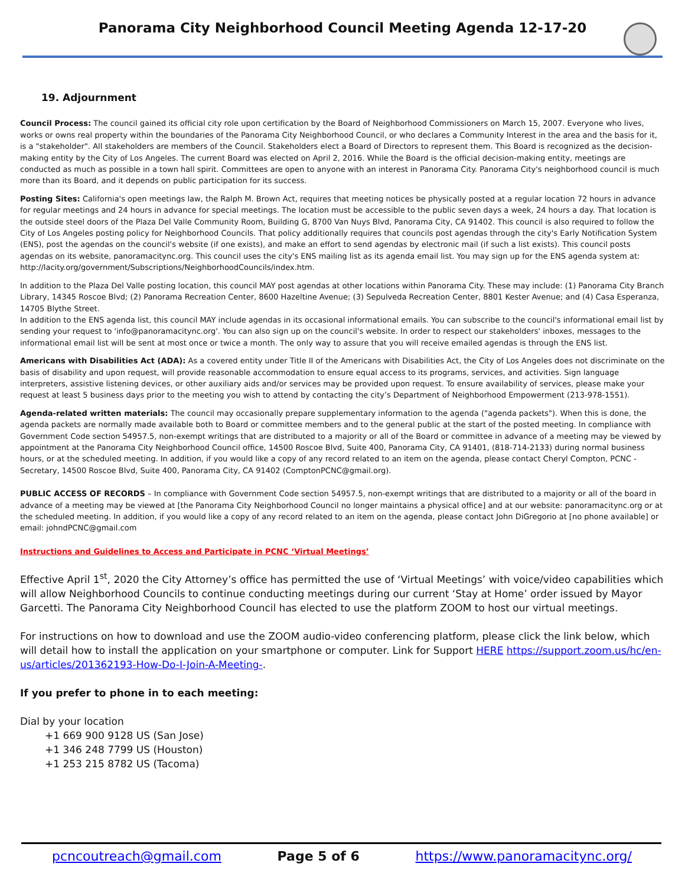Panorama City Neighborhood Council Meeting Agenda 12-17-20
19. Adjournment
Council Process: The council gained its official city role upon certification by the Board of Neighborhood Commissioners on March 15, 2007. Everyone who lives, works or owns real property within the boundaries of the Panorama City Neighborhood Council, or who declares a Community Interest in the area and the basis for it, is a "stakeholder". All stakeholders are members of the Council. Stakeholders elect a Board of Directors to represent them. This Board is recognized as the decision-making entity by the City of Los Angeles. The current Board was elected on April 2, 2016. While the Board is the official decision-making entity, meetings are conducted as much as possible in a town hall spirit. Committees are open to anyone with an interest in Panorama City. Panorama City's neighborhood council is much more than its Board, and it depends on public participation for its success.
Posting Sites: California's open meetings law, the Ralph M. Brown Act, requires that meeting notices be physically posted at a regular location 72 hours in advance for regular meetings and 24 hours in advance for special meetings. The location must be accessible to the public seven days a week, 24 hours a day. That location is the outside steel doors of the Plaza Del Valle Community Room, Building G, 8700 Van Nuys Blvd, Panorama City, CA 91402. This council is also required to follow the City of Los Angeles posting policy for Neighborhood Councils. That policy additionally requires that councils post agendas through the city's Early Notification System (ENS), post the agendas on the council's website (if one exists), and make an effort to send agendas by electronic mail (if such a list exists). This council posts agendas on its website, panoramacitync.org. This council uses the city's ENS mailing list as its agenda email list. You may sign up for the ENS agenda system at: http://lacity.org/government/Subscriptions/NeighborhoodCouncils/index.htm.
In addition to the Plaza Del Valle posting location, this council MAY post agendas at other locations within Panorama City. These may include: (1) Panorama City Branch Library, 14345 Roscoe Blvd; (2) Panorama Recreation Center, 8600 Hazeltine Avenue; (3) Sepulveda Recreation Center, 8801 Kester Avenue; and (4) Casa Esperanza, 14705 Blythe Street.
In addition to the ENS agenda list, this council MAY include agendas in its occasional informational emails. You can subscribe to the council's informational email list by sending your request to 'info@panoramacitync.org'. You can also sign up on the council's website. In order to respect our stakeholders' inboxes, messages to the informational email list will be sent at most once or twice a month. The only way to assure that you will receive emailed agendas is through the ENS list.
Americans with Disabilities Act (ADA): As a covered entity under Title II of the Americans with Disabilities Act, the City of Los Angeles does not discriminate on the basis of disability and upon request, will provide reasonable accommodation to ensure equal access to its programs, services, and activities. Sign language interpreters, assistive listening devices, or other auxiliary aids and/or services may be provided upon request. To ensure availability of services, please make your request at least 5 business days prior to the meeting you wish to attend by contacting the city’s Department of Neighborhood Empowerment (213-978-1551).
Agenda-related written materials: The council may occasionally prepare supplementary information to the agenda ("agenda packets"). When this is done, the agenda packets are normally made available both to Board or committee members and to the general public at the start of the posted meeting. In compliance with Government Code section 54957.5, non-exempt writings that are distributed to a majority or all of the Board or committee in advance of a meeting may be viewed by appointment at the Panorama City Neighborhood Council office, 14500 Roscoe Blvd, Suite 400, Panorama City, CA 91401, (818-714-2133) during normal business hours, or at the scheduled meeting. In addition, if you would like a copy of any record related to an item on the agenda, please contact Cheryl Compton, PCNC - Secretary, 14500 Roscoe Blvd, Suite 400, Panorama City, CA 91402 (ComptonPCNC@gmail.org).
PUBLIC ACCESS OF RECORDS – In compliance with Government Code section 54957.5, non-exempt writings that are distributed to a majority or all of the board in advance of a meeting may be viewed at [the Panorama City Neighborhood Council no longer maintains a physical office] and at our website: panoramacitync.org or at the scheduled meeting. In addition, if you would like a copy of any record related to an item on the agenda, please contact John DiGregorio at [no phone available] or email: johndPCNC@gmail.com
Instructions and Guidelines to Access and Participate in PCNC ‘Virtual Meetings’
Effective April 1<sup>st</sup>, 2020 the City Attorney’s office has permitted the use of ‘Virtual Meetings’ with voice/video capabilities which will allow Neighborhood Councils to continue conducting meetings during our current ‘Stay at Home’ order issued by Mayor Garcetti. The Panorama City Neighborhood Council has elected to use the platform ZOOM to host our virtual meetings.
For instructions on how to download and use the ZOOM audio-video conferencing platform, please click the link below, which will detail how to install the application on your smartphone or computer. Link for Support HERE https://support.zoom.us/hc/en-us/articles/201362193-How-Do-I-Join-A-Meeting-.
If you prefer to phone in to each meeting:
Dial by your location
+1 669 900 9128 US (San Jose)
+1 346 248 7799 US (Houston)
+1 253 215 8782 US (Tacoma)
pcncoutreach@gmail.com Page 5 of 6 https://www.panoramacitync.org/